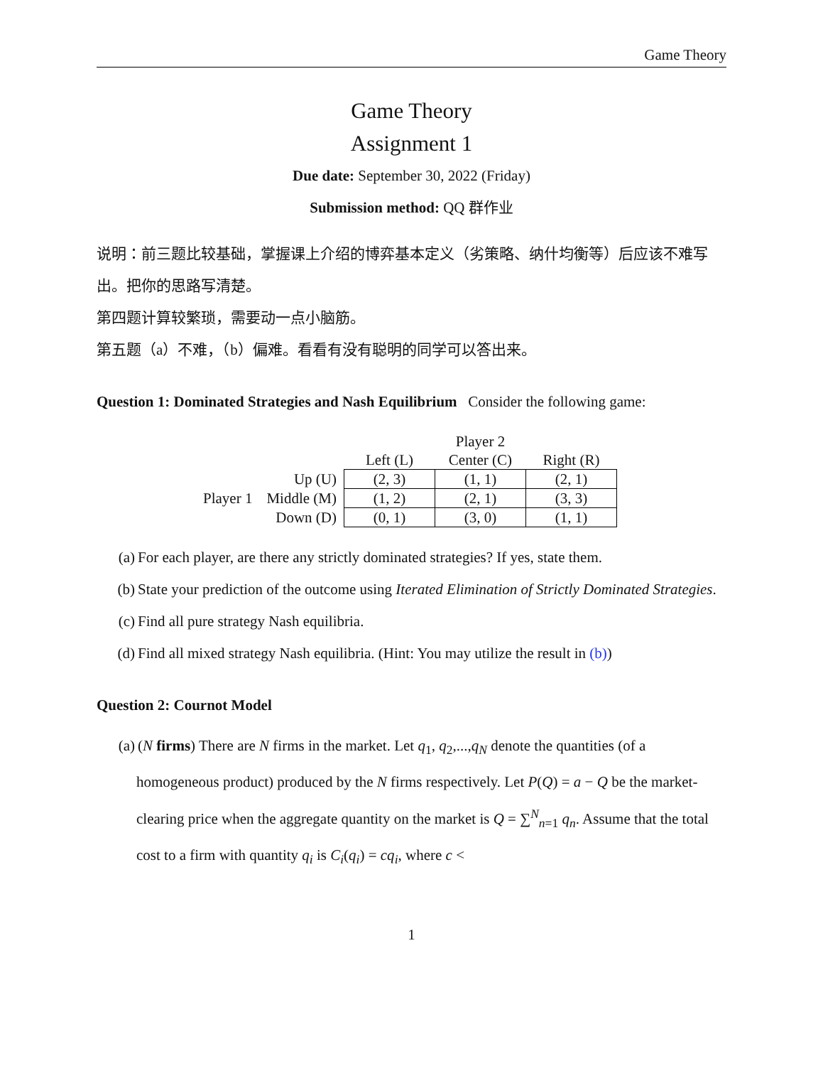Game Theory
Game Theory
Assignment 1
Due date: September 30, 2022 (Friday)
Submission method: QQ 群作业
说明：前三题比较基础，掌握课上介绍的博弈基本定义（劣策略、纳什均衡等）后应该不难写出。把你的思路写清楚。
第四题计算较繁琐，需要动一点小脑筋。
第五题（a）不难，（b）偏难。看看有没有聪明的同学可以答出来。
Question 1: Dominated Strategies and Nash Equilibrium Consider the following game:
| | | Player 2 | | |
| --- | --- | --- | --- | --- |
| | | Left (L) | Center (C) | Right (R) |
| | Up (U) | (2, 3) | (1, 1) | (2, 1) |
| Player 1 | Middle (M) | (1, 2) | (2, 1) | (3, 3) |
| | Down (D) | (0, 1) | (3, 0) | (1, 1) |
(a) For each player, are there any strictly dominated strategies? If yes, state them.
(b) State your prediction of the outcome using Iterated Elimination of Strictly Dominated Strategies.
(c) Find all pure strategy Nash equilibria.
(d) Find all mixed strategy Nash equilibria. (Hint: You may utilize the result in (b))
Question 2: Cournot Model
(a) (N firms) There are N firms in the market. Let q<sub>1</sub>, q<sub>2</sub>,...,q<sub>N</sub> denote the quantities (of a homogeneous product) produced by the N firms respectively. Let P(Q) = a − Q be the market-clearing price when the aggregate quantity on the market is Q = ∑<sup>N</sup><sub>n=1</sub> q<sub>n</sub>. Assume that the total cost to a firm with quantity q<sub>i</sub> is C<sub>i</sub>(q<sub>i</sub>) = cq<sub>i</sub>, where c <
1